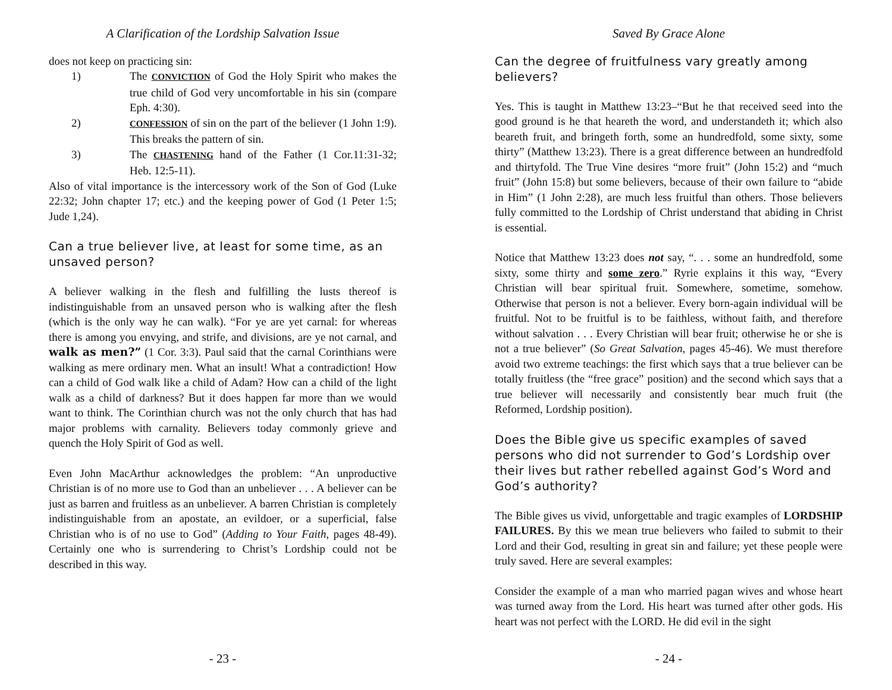A Clarification of the Lordship Salvation Issue
does not keep on practicing sin:
1) The CONVICTION of God the Holy Spirit who makes the true child of God very uncomfortable in his sin (compare Eph. 4:30).
2) CONFESSION of sin on the part of the believer (1 John 1:9). This breaks the pattern of sin.
3) The CHASTENING hand of the Father (1 Cor.11:31-32; Heb. 12:5-11).
Also of vital importance is the intercessory work of the Son of God (Luke 22:32; John chapter 17; etc.) and the keeping power of God (1 Peter 1:5; Jude 1,24).
Can a true believer live, at least for some time, as an unsaved person?
A believer walking in the flesh and fulfilling the lusts thereof is indistinguishable from an unsaved person who is walking after the flesh (which is the only way he can walk). “For ye are yet carnal: for whereas there is among you envying, and strife, and divisions, are ye not carnal, and walk as men?” (1 Cor. 3:3). Paul said that the carnal Corinthians were walking as mere ordinary men. What an insult! What a contradiction! How can a child of God walk like a child of Adam? How can a child of the light walk as a child of darkness? But it does happen far more than we would want to think. The Corinthian church was not the only church that has had major problems with carnality. Believers today commonly grieve and quench the Holy Spirit of God as well.
Even John MacArthur acknowledges the problem: “An unproductive Christian is of no more use to God than an unbeliever . . . A believer can be just as barren and fruitless as an unbeliever. A barren Christian is completely indistinguishable from an apostate, an evildoer, or a superficial, false Christian who is of no use to God” (Adding to Your Faith, pages 48-49). Certainly one who is surrendering to Christ’s Lordship could not be described in this way.
- 23 -
Saved By Grace Alone
Can the degree of fruitfulness vary greatly among believers?
Yes. This is taught in Matthew 13:23–“But he that received seed into the good ground is he that heareth the word, and understandeth it; which also beareth fruit, and bringeth forth, some an hundredfold, some sixty, some thirty” (Matthew 13:23). There is a great difference between an hundredfold and thirtyfold. The True Vine desires “more fruit” (John 15:2) and “much fruit” (John 15:8) but some believers, because of their own failure to “abide in Him” (1 John 2:28), are much less fruitful than others. Those believers fully committed to the Lordship of Christ understand that abiding in Christ is essential.
Notice that Matthew 13:23 does not say, “. . . some an hundredfold, some sixty, some thirty and some zero.” Ryrie explains it this way, “Every Christian will bear spiritual fruit. Somewhere, sometime, somehow. Otherwise that person is not a believer. Every born-again individual will be fruitful. Not to be fruitful is to be faithless, without faith, and therefore without salvation . . . Every Christian will bear fruit; otherwise he or she is not a true believer” (So Great Salvation, pages 45-46). We must therefore avoid two extreme teachings: the first which says that a true believer can be totally fruitless (the “free grace” position) and the second which says that a true believer will necessarily and consistently bear much fruit (the Reformed, Lordship position).
Does the Bible give us specific examples of saved persons who did not surrender to God’s Lordship over their lives but rather rebelled against God’s Word and God’s authority?
The Bible gives us vivid, unforgettable and tragic examples of LORDSHIP FAILURES. By this we mean true believers who failed to submit to their Lord and their God, resulting in great sin and failure; yet these people were truly saved. Here are several examples:
Consider the example of a man who married pagan wives and whose heart was turned away from the Lord. His heart was turned after other gods. His heart was not perfect with the LORD. He did evil in the sight
- 24 -